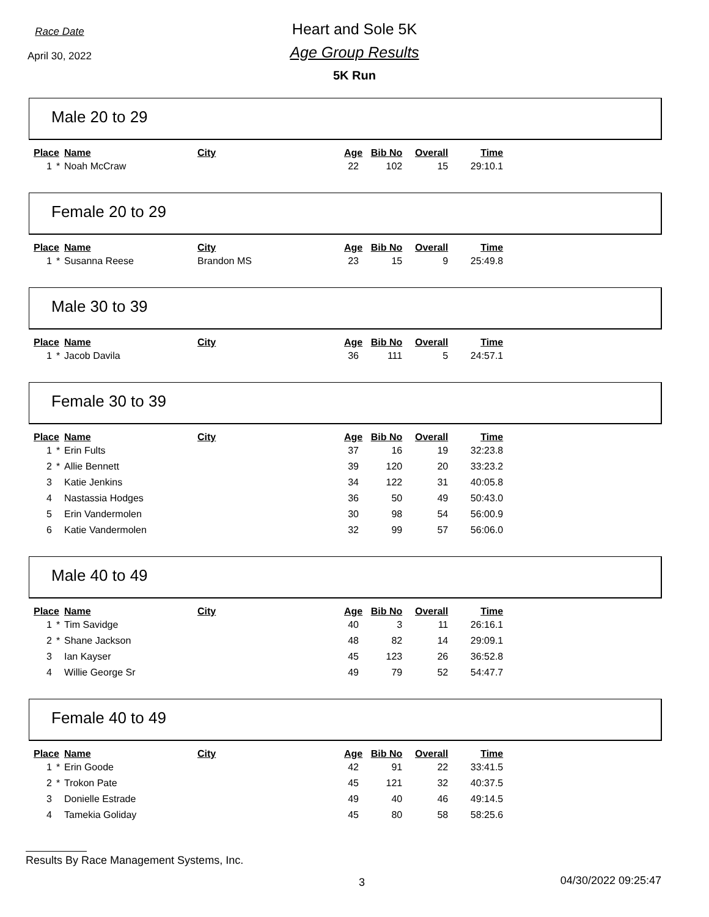Race Date
April 30, 2022
Heart and Sole 5K
Age Group Results
5K Run
Male 20 to 29
| Place | | Name | City | Age | Bib No | Overall | Time |
| --- | --- | --- | --- | --- | --- | --- | --- |
| 1 | * | Noah McCraw | | 22 | 102 | 15 | 29:10.1 |
Female 20 to 29
| Place | | Name | City | Age | Bib No | Overall | Time |
| --- | --- | --- | --- | --- | --- | --- | --- |
| 1 | * | Susanna Reese | Brandon MS | 23 | 15 | 9 | 25:49.8 |
Male 30 to 39
| Place | | Name | City | Age | Bib No | Overall | Time |
| --- | --- | --- | --- | --- | --- | --- | --- |
| 1 | * | Jacob Davila | | 36 | 111 | 5 | 24:57.1 |
Female 30 to 39
| Place | | Name | City | Age | Bib No | Overall | Time |
| --- | --- | --- | --- | --- | --- | --- | --- |
| 1 | * | Erin Fults | | 37 | 16 | 19 | 32:23.8 |
| 2 | * | Allie Bennett | | 39 | 120 | 20 | 33:23.2 |
| 3 | | Katie Jenkins | | 34 | 122 | 31 | 40:05.8 |
| 4 | | Nastassia Hodges | | 36 | 50 | 49 | 50:43.0 |
| 5 | | Erin Vandermolen | | 30 | 98 | 54 | 56:00.9 |
| 6 | | Katie Vandermolen | | 32 | 99 | 57 | 56:06.0 |
Male 40 to 49
| Place | | Name | City | Age | Bib No | Overall | Time |
| --- | --- | --- | --- | --- | --- | --- | --- |
| 1 | * | Tim Savidge | | 40 | 3 | 11 | 26:16.1 |
| 2 | * | Shane Jackson | | 48 | 82 | 14 | 29:09.1 |
| 3 | | Ian Kayser | | 45 | 123 | 26 | 36:52.8 |
| 4 | | Willie George Sr | | 49 | 79 | 52 | 54:47.7 |
Female 40 to 49
| Place | | Name | City | Age | Bib No | Overall | Time |
| --- | --- | --- | --- | --- | --- | --- | --- |
| 1 | * | Erin Goode | | 42 | 91 | 22 | 33:41.5 |
| 2 | * | Trokon Pate | | 45 | 121 | 32 | 40:37.5 |
| 3 | | Donielle Estrade | | 49 | 40 | 46 | 49:14.5 |
| 4 | | Tamekia Goliday | | 45 | 80 | 58 | 58:25.6 |
Results By Race Management Systems, Inc.
3 04/30/2022 09:25:47